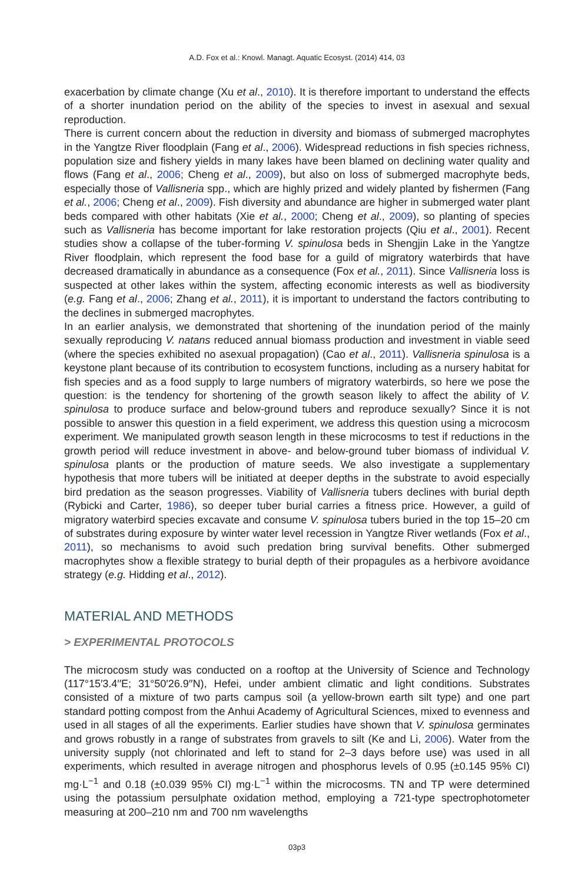A.D. Fox et al.: Knowl. Managt. Aquatic Ecosyst. (2014) 414, 03
exacerbation by climate change (Xu et al., 2010). It is therefore important to understand the effects of a shorter inundation period on the ability of the species to invest in asexual and sexual reproduction.
There is current concern about the reduction in diversity and biomass of submerged macrophytes in the Yangtze River floodplain (Fang et al., 2006). Widespread reductions in fish species richness, population size and fishery yields in many lakes have been blamed on declining water quality and flows (Fang et al., 2006; Cheng et al., 2009), but also on loss of submerged macrophyte beds, especially those of Vallisneria spp., which are highly prized and widely planted by fishermen (Fang et al., 2006; Cheng et al., 2009). Fish diversity and abundance are higher in submerged water plant beds compared with other habitats (Xie et al., 2000; Cheng et al., 2009), so planting of species such as Vallisneria has become important for lake restoration projects (Qiu et al., 2001). Recent studies show a collapse of the tuber-forming V. spinulosa beds in Shengjin Lake in the Yangtze River floodplain, which represent the food base for a guild of migratory waterbirds that have decreased dramatically in abundance as a consequence (Fox et al., 2011). Since Vallisneria loss is suspected at other lakes within the system, affecting economic interests as well as biodiversity (e.g. Fang et al., 2006; Zhang et al., 2011), it is important to understand the factors contributing to the declines in submerged macrophytes.
In an earlier analysis, we demonstrated that shortening of the inundation period of the mainly sexually reproducing V. natans reduced annual biomass production and investment in viable seed (where the species exhibited no asexual propagation) (Cao et al., 2011). Vallisneria spinulosa is a keystone plant because of its contribution to ecosystem functions, including as a nursery habitat for fish species and as a food supply to large numbers of migratory waterbirds, so here we pose the question: is the tendency for shortening of the growth season likely to affect the ability of V. spinulosa to produce surface and below-ground tubers and reproduce sexually? Since it is not possible to answer this question in a field experiment, we address this question using a microcosm experiment. We manipulated growth season length in these microcosms to test if reductions in the growth period will reduce investment in above- and below-ground tuber biomass of individual V. spinulosa plants or the production of mature seeds. We also investigate a supplementary hypothesis that more tubers will be initiated at deeper depths in the substrate to avoid especially bird predation as the season progresses. Viability of Vallisneria tubers declines with burial depth (Rybicki and Carter, 1986), so deeper tuber burial carries a fitness price. However, a guild of migratory waterbird species excavate and consume V. spinulosa tubers buried in the top 15–20 cm of substrates during exposure by winter water level recession in Yangtze River wetlands (Fox et al., 2011), so mechanisms to avoid such predation bring survival benefits. Other submerged macrophytes show a flexible strategy to burial depth of their propagules as a herbivore avoidance strategy (e.g. Hidding et al., 2012).
MATERIAL AND METHODS
> EXPERIMENTAL PROTOCOLS
The microcosm study was conducted on a rooftop at the University of Science and Technology (117°15′3.4′′E; 31°50′26.9′′N), Hefei, under ambient climatic and light conditions. Substrates consisted of a mixture of two parts campus soil (a yellow-brown earth silt type) and one part standard potting compost from the Anhui Academy of Agricultural Sciences, mixed to evenness and used in all stages of all the experiments. Earlier studies have shown that V. spinulosa germinates and grows robustly in a range of substrates from gravels to silt (Ke and Li, 2006). Water from the university supply (not chlorinated and left to stand for 2–3 days before use) was used in all experiments, which resulted in average nitrogen and phosphorus levels of 0.95 (±0.145 95% CI) mg·L<sup>−1</sup> and 0.18 (±0.039 95% CI) mg·L<sup>−1</sup> within the microcosms. TN and TP were determined using the potassium persulphate oxidation method, employing a 721-type spectrophotometer measuring at 200–210 nm and 700 nm wavelengths
03p3